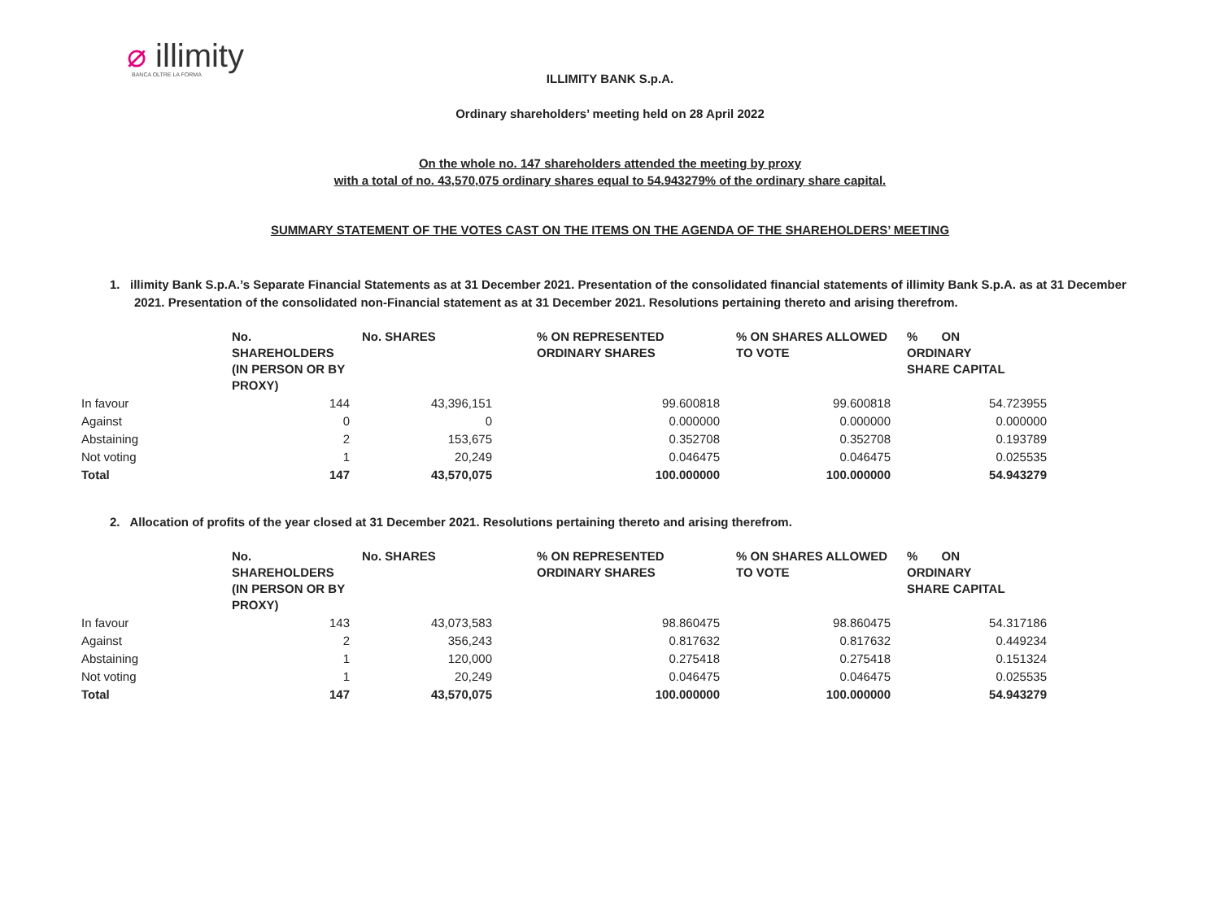⌀ illimity
BANCA OLTRE LA FORMA
ILLIMITY BANK S.p.A.
Ordinary shareholders’ meeting held on 28 April 2022
On the whole no. 147 shareholders attended the meeting by proxy
with a total of no. 43,570,075 ordinary shares equal to 54.943279% of the ordinary share capital.
SUMMARY STATEMENT OF THE VOTES CAST ON THE ITEMS ON THE AGENDA OF THE SHAREHOLDERS’ MEETING
1. illimity Bank S.p.A.’s Separate Financial Statements as at 31 December 2021. Presentation of the consolidated financial statements of illimity Bank S.p.A. as at 31 December 2021. Presentation of the consolidated non-Financial statement as at 31 December 2021. Resolutions pertaining thereto and arising therefrom.
| | No. SHAREHOLDERS (IN PERSON OR BY PROXY) | No. SHARES | % ON REPRESENTED ORDINARY SHARES | % ON SHARES ALLOWED TO VOTE | % ON ORDINARY SHARE CAPITAL |
| --- | --- | --- | --- | --- | --- |
| In favour | 144 | 43,396,151 | 99.600818 | 99.600818 | 54.723955 |
| Against | 0 | 0 | 0.000000 | 0.000000 | 0.000000 |
| Abstaining | 2 | 153,675 | 0.352708 | 0.352708 | 0.193789 |
| Not voting | 1 | 20,249 | 0.046475 | 0.046475 | 0.025535 |
| Total | 147 | 43,570,075 | 100.000000 | 100.000000 | 54.943279 |
2. Allocation of profits of the year closed at 31 December 2021. Resolutions pertaining thereto and arising therefrom.
| | No. SHAREHOLDERS (IN PERSON OR BY PROXY) | No. SHARES | % ON REPRESENTED ORDINARY SHARES | % ON SHARES ALLOWED TO VOTE | % ON ORDINARY SHARE CAPITAL |
| --- | --- | --- | --- | --- | --- |
| In favour | 143 | 43,073,583 | 98.860475 | 98.860475 | 54.317186 |
| Against | 2 | 356,243 | 0.817632 | 0.817632 | 0.449234 |
| Abstaining | 1 | 120,000 | 0.275418 | 0.275418 | 0.151324 |
| Not voting | 1 | 20,249 | 0.046475 | 0.046475 | 0.025535 |
| Total | 147 | 43,570,075 | 100.000000 | 100.000000 | 54.943279 |